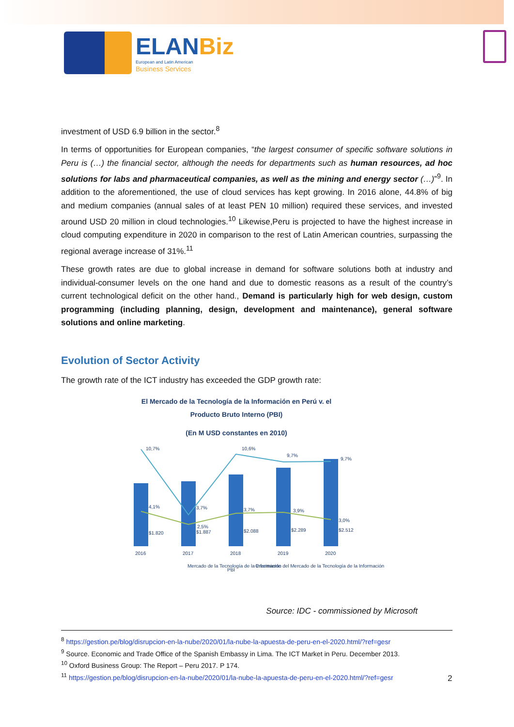ELANBiz
European and Latin American
Business Services
investment of USD 6.9 billion in the sector.<sup>8</sup>
In terms of opportunities for European companies, “the largest consumer of specific software solutions in Peru is (…) the financial sector, although the needs for departments such as human resources, ad hoc solutions for labs and pharmaceutical companies, as well as the mining and energy sector (…)”<sup>9</sup>. In addition to the aforementioned, the use of cloud services has kept growing. In 2016 alone, 44.8% of big and medium companies (annual sales of at least PEN 10 million) required these services, and invested around USD 20 million in cloud technologies.<sup>10</sup> Likewise,Peru is projected to have the highest increase in cloud computing expenditure in 2020 in comparison to the rest of Latin American countries, surpassing the regional average increase of 31%.<sup>11</sup>
These growth rates are due to global increase in demand for software solutions both at industry and individual-consumer levels on the one hand and due to domestic reasons as a result of the country’s current technological deficit on the other hand., Demand is particularly high for web design, custom programming (including planning, design, development and maintenance), general software solutions and online marketing.
Evolution of Sector Activity
The growth rate of the ICT industry has exceeded the GDP growth rate:
El Mercado de la Tecnología de la Información en Perú v. el
Producto Bruto Interno (PBI)
(En M USD constantes en 2010)
10,7%
10,6%
9,7%
9,7%
4,1%
3,7%
3,7%
3,9%
3,0%
2,5%
$1.820
$1.887
$2.088
$2.289
$2.512
2016
2017
2018
2019
2020
Mercado de la Tecnología de la Información
PBI
Crecimiento del Mercado de la Tecnología de la Información
Source: IDC - commissioned by Microsoft
<sup>8</sup> https://gestion.pe/blog/disrupcion-en-la-nube/2020/01/la-nube-la-apuesta-de-peru-en-el-2020.html/?ref=gesr
<sup>9</sup> Source. Economic and Trade Office of the Spanish Embassy in Lima. The ICT Market in Peru. December 2013.
<sup>10</sup> Oxford Business Group: The Report – Peru 2017. P 174.
<sup>11</sup> https://gestion.pe/blog/disrupcion-en-la-nube/2020/01/la-nube-la-apuesta-de-peru-en-el-2020.html/?ref=gesr
2